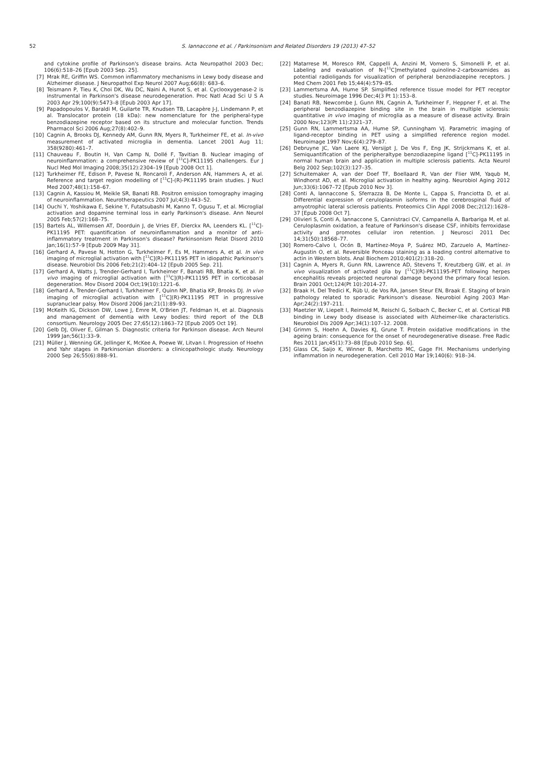52
S. Iannaccone et al. / Parkinsonism and Related Disorders 19 (2013) 47–52
and cytokine profile of Parkinson's disease brains. Acta Neuropathol 2003 Dec; 106(6):518–26 [Epub 2003 Sep. 25].
[7] Mrak RE, Griffin WS. Common inflammatory mechanisms in Lewy body disease and Alzheimer disease. J Neuropathol Exp Neurol 2007 Aug;66(8): 683–6.
[8] Teismann P, Tieu K, Choi DK, Wu DC, Naini A, Hunot S, et al. Cyclooxygenase-2 is instrumental in Parkinson's disease neurodegeneration. Proc Natl Acad Sci U S A 2003 Apr 29;100(9):5473–8 [Epub 2003 Apr 17].
[9] Papadopoulos V, Baraldi M, Guilarte TR, Knudsen TB, Lacapère J-J, Lindemann P, et al. Translocator protein (18 kDa): new nomenclature for the peripheral-type benzodiazepine receptor based on its structure and molecular function. Trends Pharmacol Sci 2006 Aug;27(8):402–9.
[10] Cagnin A, Brooks DJ, Kennedy AM, Gunn RN, Myers R, Turkheimer FE, et al. In-vivo measurement of activated microglia in dementia. Lancet 2001 Aug 11; 358(9280):461–7.
[11] Chauveau F, Boutin H, Van Camp N, Dollé F, Tavitian B. Nuclear imaging of neuroinflammation: a comprehensive review of [<sup>11</sup>C]-PK11195 challengers. Eur J Nucl Med Mol Imaging 2008;35(12):2304–19 [Epub 2008 Oct 1].
[12] Turkheimer FE, Edison P, Pavese N, Roncaroli F, Anderson AN, Hammers A, et al. Reference and target region modelling of [<sup>11</sup>C]-(R)-PK11195 brain studies. J Nucl Med 2007;48(1):158–67.
[13] Cagnin A, Kassiou M, Meikle SR, Banati RB. Positron emission tomography imaging of neuroinflammation. Neurotherapeutics 2007 Jul;4(3):443–52.
[14] Ouchi Y, Yoshikawa E, Sekine Y, Futatsubashi M, Kanno T, Ogusu T, et al. Microglial activation and dopamine terminal loss in early Parkinson's disease. Ann Neurol 2005 Feb;57(2):168–75.
[15] Bartels AL, Willemsen AT, Doorduin J, de Vries EF, Dierckx RA, Leenders KL. [<sup>11</sup>C]-PK11195 PET: quantification of neuroinflammation and a monitor of anti-inflammatory treatment in Parkinson's disease? Parkinsonism Relat Disord 2010 Jan;16(1):57–9 [Epub 2009 May 31].
[16] Gerhard A, Pavese N, Hotton G, Turkheimer F, Es M, Hammers A, et al. In vivo imaging of microglial activation with [<sup>11</sup>C](R)-PK11195 PET in idiopathic Parkinson's disease. Neurobiol Dis 2006 Feb;21(2):404–12 [Epub 2005 Sep. 21].
[17] Gerhard A, Watts J, Trender-Gerhard I, Turkheimer F, Banati RB, Bhatia K, et al. In vivo imaging of microglial activation with [<sup>11</sup>C](R)-PK11195 PET in corticobasal degeneration. Mov Disord 2004 Oct;19(10):1221–6.
[18] Gerhard A, Trender-Gerhard I, Turkheimer F, Quinn NP, Bhatia KP, Brooks DJ. In vivo imaging of microglial activation with [<sup>11</sup>C](R)-PK11195 PET in progressive supranuclear palsy. Mov Disord 2006 Jan;21(1):89–93.
[19] McKeith IG, Dickson DW, Lowe J, Emre M, O'Brien JT, Feldman H, et al. Diagnosis and management of dementia with Lewy bodies: third report of the DLB consortium. Neurology 2005 Dec 27;65(12):1863–72 [Epub 2005 Oct 19].
[20] Gelb DJ, Oliver E, Gilman S. Diagnostic criteria for Parkinson disease. Arch Neurol 1999 Jan;56(1):33–9.
[21] Müller J, Wenning GK, Jellinger K, McKee A, Poewe W, Litvan I. Progression of Hoehn and Yahr stages in Parkinsonian disorders: a clinicopathologic study. Neurology 2000 Sep 26;55(6):888–91.
[22] Matarrese M, Moresco RM, Cappelli A, Anzini M, Vomero S, Simonelli P, et al. Labeling and evaluation of N-[<sup>11</sup>C]methylated quinoline-2-carboxamides as potential radioligands for visualization of peripheral benzodiazepine receptors. J Med Chem 2001 Feb 15;44(4):579–85.
[23] Lammertsma AA, Hume SP. Simplified reference tissue model for PET receptor studies. Neuroimage 1996 Dec;4(3 Pt 1):153–8.
[24] Banati RB, Newcombe J, Gunn RN, Cagnin A, Turkheimer F, Heppner F, et al. The peripheral benzodiazepine binding site in the brain in multiple sclerosis: quantitative in vivo imaging of microglia as a measure of disease activity. Brain 2000 Nov;123(Pt 11):2321–37.
[25] Gunn RN, Lammertsma AA, Hume SP, Cunningham VJ. Parametric imaging of ligand-receptor binding in PET using a simplified reference region model. Neuroimage 1997 Nov;6(4):279–87.
[26] Debruyne JC, Van Laere KJ, Versijpt J, De Vos F, Eng JK, Strijckmans K, et al. Semiquantification of the peripheraltype benzodiazepine ligand [<sup>11</sup>C]-PK11195 in normal human brain and application in multiple sclerosis patients. Acta Neurol Belg 2002 Sep;102(3):127–35.
[27] Schuitemaker A, van der Doef TF, Boellaard R, Van der Flier WM, Yaqub M, Windhorst AD, et al. Microglial activation in healthy aging. Neurobiol Aging 2012 Jun;33(6):1067–72 [Epub 2010 Nov 3].
[28] Conti A, Iannaccone S, Sferrazza B, De Monte L, Cappa S, Franciotta D, et al. Differential expression of ceruloplasmin isoforms in the cerebrospinal fluid of amyotrophic lateral sclerosis patients. Proteomics Clin Appl 2008 Dec;2(12):1628–37 [Epub 2008 Oct 7].
[29] Olivieri S, Conti A, Iannaccone S, Cannistraci CV, Campanella A, Barbariga M, et al. Ceruloplasmin oxidation, a feature of Parkinson's disease CSF, inhibits ferroxidase activity and promotes cellular iron retention. J Neurosci 2011 Dec 14;31(50):18568–77.
[30] Romero-Calvo I, Ocón B, Martínez-Moya P, Suárez MD, Zarzuelo A, Martínez-Augustin O, et al. Reversible Ponceau staining as a loading control alternative to actin in Western blots. Anal Biochem 2010;401(2):318–20.
[31] Cagnin A, Myers R, Gunn RN, Lawrence AD, Stevens T, Kreutzberg GW, et al. In vivo visualization of activated glia by [<sup>11</sup>C](R)-PK11195-PET following herpes encephalitis reveals projected neuronal damage beyond the primary focal lesion. Brain 2001 Oct;124(Pt 10):2014–27.
[32] Braak H, Del Tredici K, Rüb U, de Vos RA, Jansen Steur EN, Braak E. Staging of brain pathology related to sporadic Parkinson's disease. Neurobiol Aging 2003 Mar-Apr;24(2):197–211.
[33] Maetzler W, Liepelt I, Reimold M, Reischl G, Solbach C, Becker C, et al. Cortical PIB binding in Lewy body disease is associated with Alzheimer-like characteristics. Neurobiol Dis 2009 Apr;34(1):107–12. 2008.
[34] Grimm S, Hoehn A, Davies KJ, Grune T. Protein oxidative modifications in the ageing brain: consequence for the onset of neurodegenerative disease. Free Radic Res 2011 Jan;45(1):73–88 [Epub 2010 Sep. 6].
[35] Glass CK, Saijo K, Winner B, Marchetto MC, Gage FH. Mechanisms underlying inflammation in neurodegeneration. Cell 2010 Mar 19;140(6): 918–34.